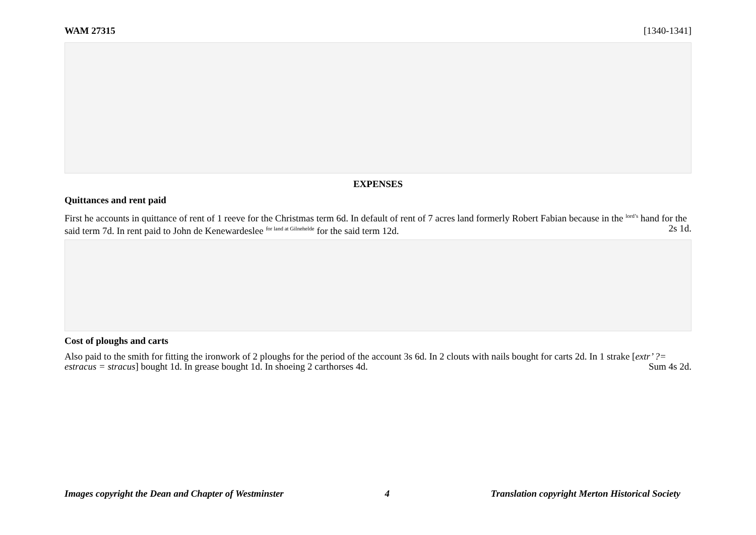WAM 27315 [1340-1341]
EXPENSES
Quittances and rent paid
First he accounts in quittance of rent of 1 reeve for the Christmas term 6d. In default of rent of 7 acres land formerly Robert Fabian because in the <sup>lord’s</sup> hand for the said term 7d. In rent paid to John de Kenewardeslee <sup>for land at Gilnehelde</sup> for the said term 12d. 2s 1d.
Cost of ploughs and carts
Also paid to the smith for fitting the ironwork of 2 ploughs for the period of the account 3s 6d. In 2 clouts with nails bought for carts 2d. In 1 strake [extr’ ?= estracus = stracus] bought 1d. In grease bought 1d. In shoeing 2 carthorses 4d. Sum 4s 2d.
Images copyright the Dean and Chapter of Westminster 4 Translation copyright Merton Historical Society